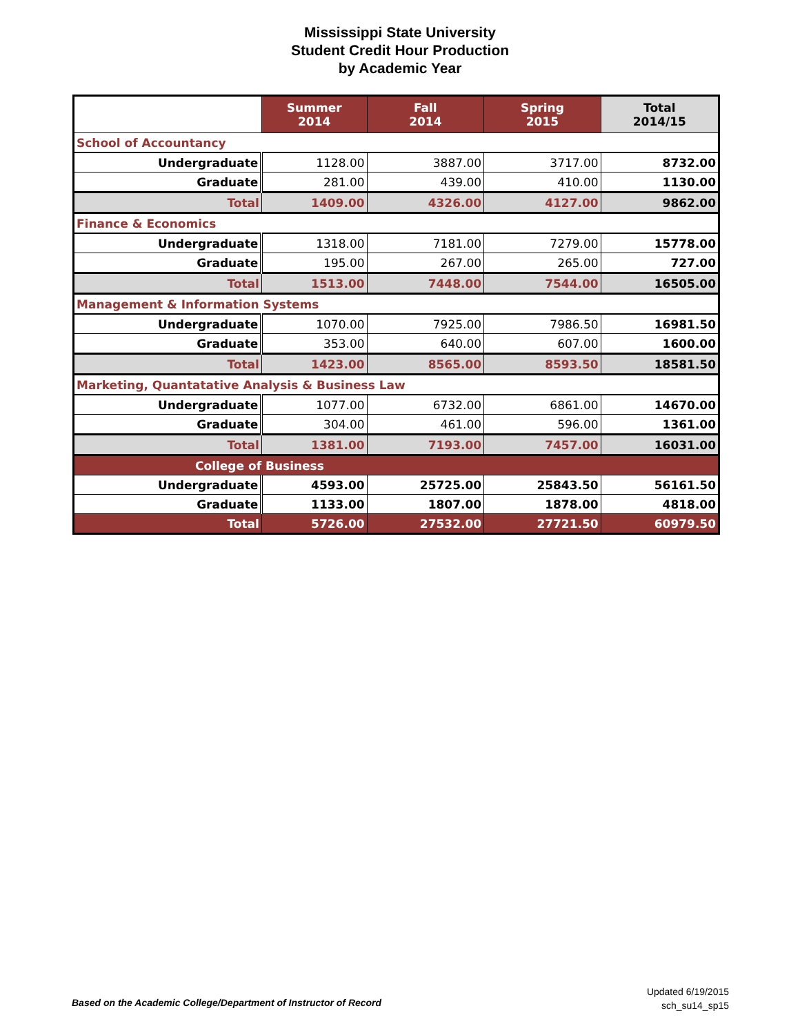Mississippi State University
Student Credit Hour Production
by Academic Year
| | Summer 2014 | Fall 2014 | Spring 2015 | Total 2014/15 |
| --- | --- | --- | --- | --- |
| School of Accountancy | | | | |
| Undergraduate | 1128.00 | 3887.00 | 3717.00 | 8732.00 |
| Graduate | 281.00 | 439.00 | 410.00 | 1130.00 |
| Total | 1409.00 | 4326.00 | 4127.00 | 9862.00 |
| Finance & Economics | | | | |
| Undergraduate | 1318.00 | 7181.00 | 7279.00 | 15778.00 |
| Graduate | 195.00 | 267.00 | 265.00 | 727.00 |
| Total | 1513.00 | 7448.00 | 7544.00 | 16505.00 |
| Management & Information Systems | | | | |
| Undergraduate | 1070.00 | 7925.00 | 7986.50 | 16981.50 |
| Graduate | 353.00 | 640.00 | 607.00 | 1600.00 |
| Total | 1423.00 | 8565.00 | 8593.50 | 18581.50 |
| Marketing, Quantatative Analysis & Business Law | | | | |
| Undergraduate | 1077.00 | 6732.00 | 6861.00 | 14670.00 |
| Graduate | 304.00 | 461.00 | 596.00 | 1361.00 |
| Total | 1381.00 | 7193.00 | 7457.00 | 16031.00 |
| College of Business | | | | |
| Undergraduate | 4593.00 | 25725.00 | 25843.50 | 56161.50 |
| Graduate | 1133.00 | 1807.00 | 1878.00 | 4818.00 |
| Total | 5726.00 | 27532.00 | 27721.50 | 60979.50 |
Based on the Academic College/Department of Instructor of Record
Updated 6/19/2015
sch_su14_sp15